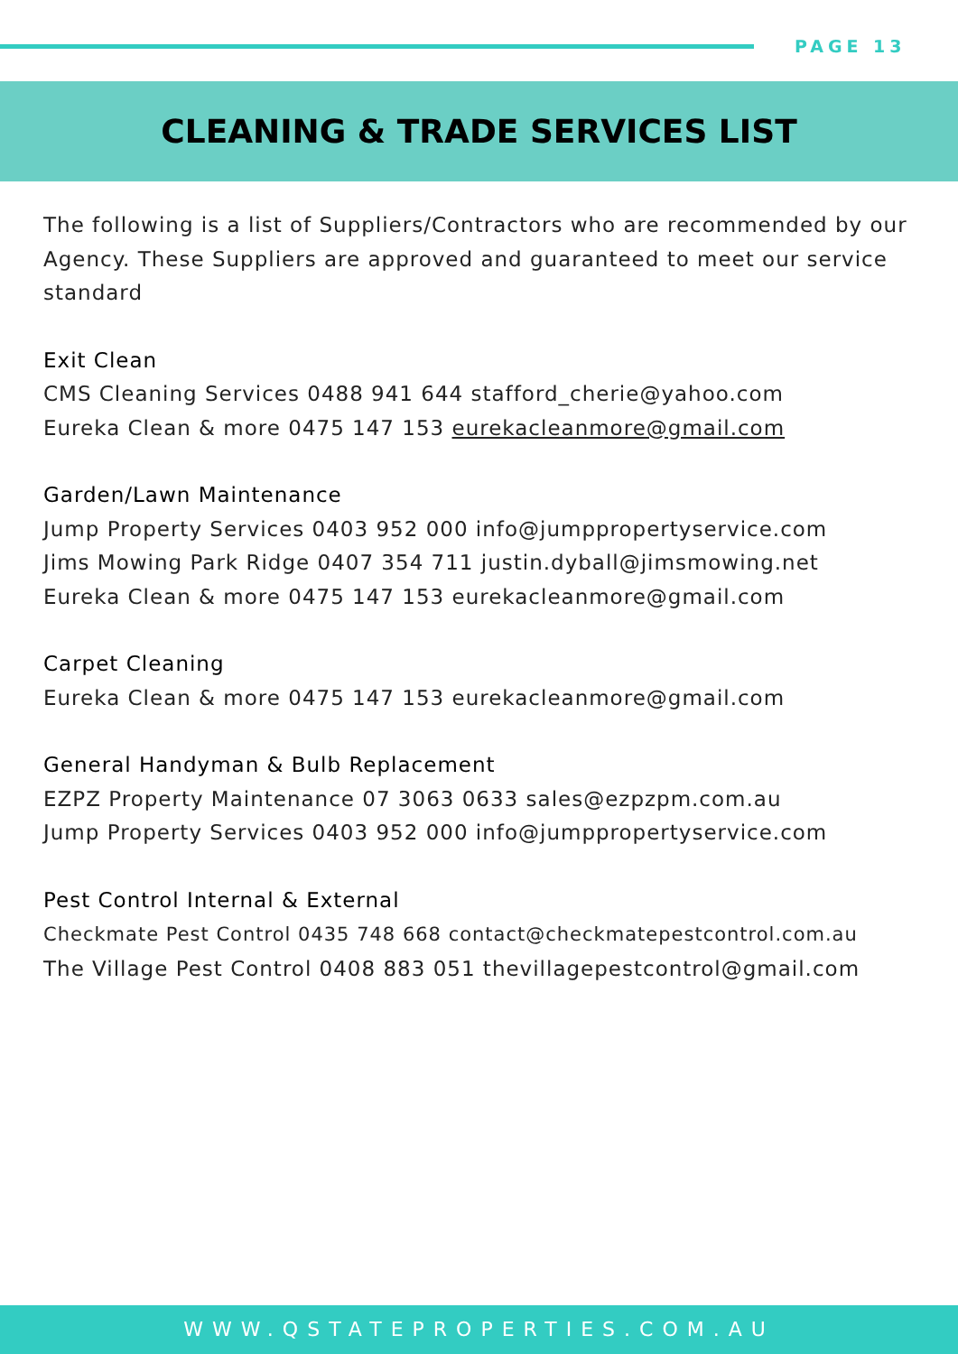PAGE 13
CLEANING & TRADE SERVICES LIST
The following is a list of Suppliers/Contractors who are recommended by our Agency. These Suppliers are approved and guaranteed to meet our service standard
Exit Clean
CMS Cleaning Services 0488 941 644 stafford_cherie@yahoo.com
Eureka Clean & more 0475 147 153 eurekacleanmore@gmail.com
Garden/Lawn Maintenance
Jump Property Services 0403 952 000 info@jumppropertyservice.com
Jims Mowing Park Ridge 0407 354 711 justin.dyball@jimsmowing.net
Eureka Clean & more 0475 147 153 eurekacleanmore@gmail.com
Carpet Cleaning
Eureka Clean & more 0475 147 153 eurekacleanmore@gmail.com
General Handyman & Bulb Replacement
EZPZ Property Maintenance 07 3063 0633 sales@ezpzpm.com.au
Jump Property Services 0403 952 000 info@jumppropertyservice.com
Pest Control Internal & External
Checkmate Pest Control 0435 748 668 contact@checkmatepestcontrol.com.au
The Village Pest Control 0408 883 051 thevillagepestcontrol@gmail.com
WWW.QSTATEPROPERTIES.COM.AU